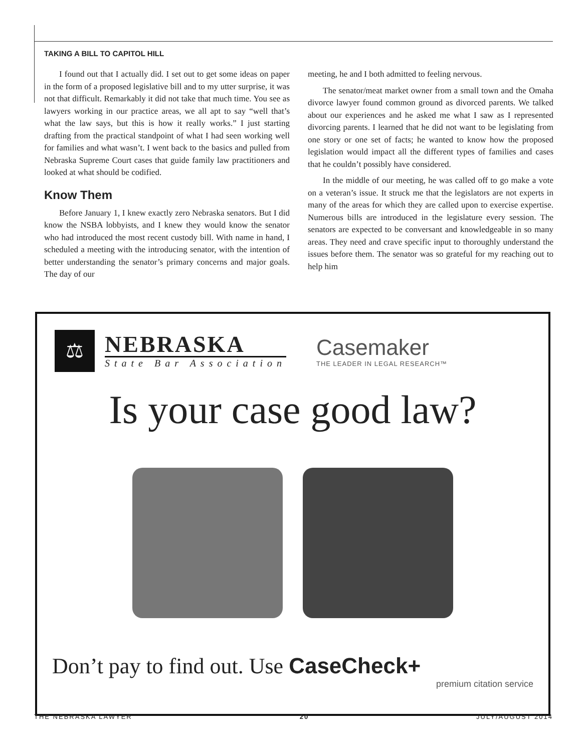TAKING A BILL TO CAPITOL HILL
I found out that I actually did. I set out to get some ideas on paper in the form of a proposed legislative bill and to my utter surprise, it was not that difficult. Remarkably it did not take that much time. You see as lawyers working in our practice areas, we all apt to say “well that’s what the law says, but this is how it really works.” I just starting drafting from the practical standpoint of what I had seen working well for families and what wasn’t. I went back to the basics and pulled from Nebraska Supreme Court cases that guide family law practitioners and looked at what should be codified.
Know Them
Before January 1, I knew exactly zero Nebraska senators. But I did know the NSBA lobbyists, and I knew they would know the senator who had introduced the most recent custody bill. With name in hand, I scheduled a meeting with the introducing senator, with the intention of better understanding the senator’s primary concerns and major goals. The day of our
meeting, he and I both admitted to feeling nervous.
The senator/meat market owner from a small town and the Omaha divorce lawyer found common ground as divorced parents. We talked about our experiences and he asked me what I saw as I represented divorcing parents. I learned that he did not want to be legislating from one story or one set of facts; he wanted to know how the proposed legislation would impact all the different types of families and cases that he couldn’t possibly have considered.
In the middle of our meeting, he was called off to go make a vote on a veteran’s issue. It struck me that the legislators are not experts in many of the areas for which they are called upon to exercise expertise. Numerous bills are introduced in the legislature every session. The senators are expected to be conversant and knowledgeable in so many areas. They need and crave specific input to thoroughly understand the issues before them. The senator was so grateful for my reaching out to help him
⚖
NEBRASKA
State Bar Association
Casemaker
THE LEADER IN LEGAL RESEARCH™
Is your case good law?
Don’t pay to find out. Use CaseCheck+
premium citation service
THE NEBRASKA LAWYER 20 JULY/AUGUST 2014